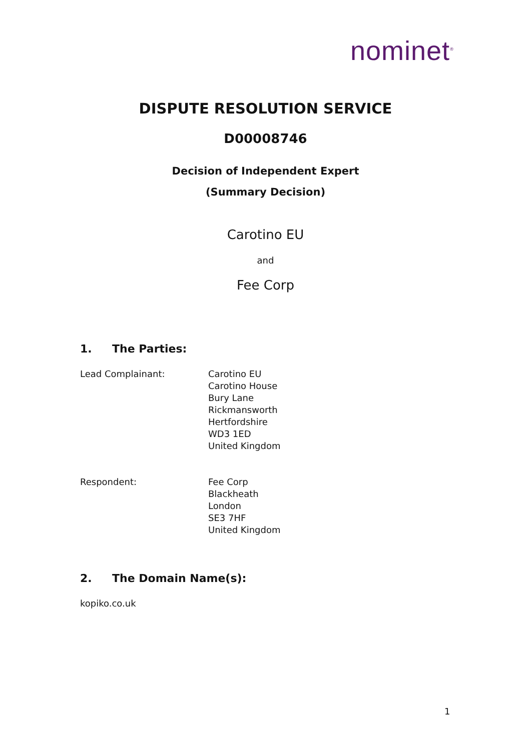nominet<sup>®</sup>
DISPUTE RESOLUTION SERVICE
D00008746
Decision of Independent Expert
(Summary Decision)
Carotino EU
and
Fee Corp
1. The Parties:
Lead Complainant: Carotino EU
Carotino House
Bury Lane
Rickmansworth
Hertfordshire
WD3 1ED
United Kingdom
Respondent: Fee Corp
Blackheath
London
SE3 7HF
United Kingdom
2. The Domain Name(s):
kopiko.co.uk
1